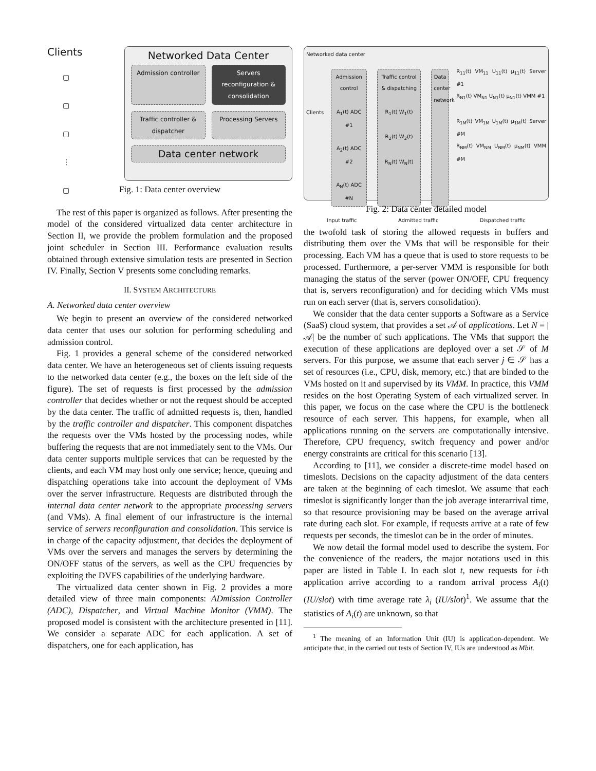Clients
▢
▢
▢
⋮
▢
Networked Data Center
Admission controller Servers reconfiguration & consolidation
Traffic controller & dispatcher
Processing Servers
Data center network
Fig. 1: Data center overview
The rest of this paper is organized as follows. After presenting the model of the considered virtualized data center architecture in Section II, we provide the problem formulation and the proposed joint scheduler in Section III. Performance evaluation results obtained through extensive simulation tests are presented in Section IV. Finally, Section V presents some concluding remarks.
II. SYSTEM ARCHITECTURE
A. Networked data center overview
We begin to present an overview of the considered networked data center that uses our solution for performing scheduling and admission control.
Fig. 1 provides a general scheme of the considered networked data center. We have an heterogeneous set of clients issuing requests to the networked data center (e.g., the boxes on the left side of the figure). The set of requests is first processed by the admission controller that decides whether or not the request should be accepted by the data center. The traffic of admitted requests is, then, handled by the traffic controller and dispatcher. This component dispatches the requests over the VMs hosted by the processing nodes, while buffering the requests that are not immediately sent to the VMs. Our data center supports multiple services that can be requested by the clients, and each VM may host only one service; hence, queuing and dispatching operations take into account the deployment of VMs over the server infrastructure. Requests are distributed through the internal data center network to the appropriate processing servers (and VMs). A final element of our infrastructure is the internal service of servers reconfiguration and consolidation. This service is in charge of the capacity adjustment, that decides the deployment of VMs over the servers and manages the servers by determining the ON/OFF status of the servers, as well as the CPU frequencies by exploiting the DVFS capabilities of the underlying hardware.
The virtualized data center shown in Fig. 2 provides a more detailed view of three main components: ADmission Controller (ADC), Dispatcher, and Virtual Machine Monitor (VMM). The proposed model is consistent with the architecture presented in [11]. We consider a separate ADC for each application. A set of dispatchers, one for each application, has
Networked data center
Clients
Admission control
A<sub>1</sub>(t) ADC #1
A<sub>2</sub>(t) ADC #2
A<sub>N</sub>(t) ADC #N
Traffic control & dispatching
R<sub>1</sub>(t) W<sub>1</sub>(t)
R<sub>2</sub>(t) W<sub>2</sub>(t)
R<sub>N</sub>(t) W<sub>N</sub>(t)
Data center network
R<sub>11</sub>(t) VM<sub>11</sub> U<sub>11</sub>(t) μ<sub>11</sub>(t) Server #1
R<sub>N1</sub>(t) VM<sub>N1</sub> U<sub>N1</sub>(t) μ<sub>N1</sub>(t) VMM #1
R<sub>1M</sub>(t) VM<sub>1M</sub> U<sub>1M</sub>(t) μ<sub>1M</sub>(t) Server #M
R<sub>NM</sub>(t) VM<sub>NM</sub> U<sub>NM</sub>(t) μ<sub>NM</sub>(t) VMM #M
Input traffic Admitted traffic Dispatched traffic
Fig. 2: Data center detailed model
the twofold task of storing the allowed requests in buffers and distributing them over the VMs that will be responsible for their processing. Each VM has a queue that is used to store requests to be processed. Furthermore, a per-server VMM is responsible for both managing the status of the server (power ON/OFF, CPU frequency that is, servers reconfiguration) and for deciding which VMs must run on each server (that is, servers consolidation).
We consider that the data center supports a Software as a Service (SaaS) cloud system, that provides a set 𝒜 of applications. Let N = |𝒜| be the number of such applications. The VMs that support the execution of these applications are deployed over a set 𝒮 of M servers. For this purpose, we assume that each server j ∈ 𝒮 has a set of resources (i.e., CPU, disk, memory, etc.) that are binded to the VMs hosted on it and supervised by its VMM. In practice, this VMM resides on the host Operating System of each virtualized server. In this paper, we focus on the case where the CPU is the bottleneck resource of each server. This happens, for example, when all applications running on the servers are computationally intensive. Therefore, CPU frequency, switch frequency and power and/or energy constraints are critical for this scenario [13].
According to [11], we consider a discrete-time model based on timeslots. Decisions on the capacity adjustment of the data centers are taken at the beginning of each timeslot. We assume that each timeslot is significantly longer than the job average interarrival time, so that resource provisioning may be based on the average arrival rate during each slot. For example, if requests arrive at a rate of few requests per seconds, the timeslot can be in the order of minutes.
We now detail the formal model used to describe the system. For the convenience of the readers, the major notations used in this paper are listed in Table I. In each slot t, new requests for i-th application arrive according to a random arrival process A<sub>i</sub>(t) (IU/slot) with time average rate λ<sub>i</sub> (IU/slot)<sup>1</sup>. We assume that the statistics of A<sub>i</sub>(t) are unknown, so that
<sup>1</sup> The meaning of an Information Unit (IU) is application-dependent. We anticipate that, in the carried out tests of Section IV, IUs are understood as Mbit.